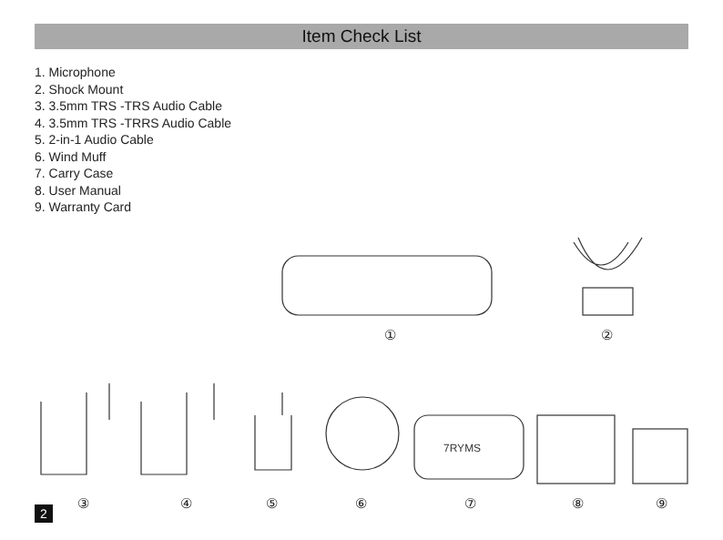Item Check List
1. Microphone
2. Shock Mount
3. 3.5mm TRS -TRS Audio Cable
4. 3.5mm TRS -TRRS Audio Cable
5. 2-in-1 Audio Cable
6. Wind Muff
7. Carry Case
8. User Manual
9. Warranty Card
7RYMS
① ②
③ ④ ⑤ ⑥ ⑦ ⑧ ⑨
2